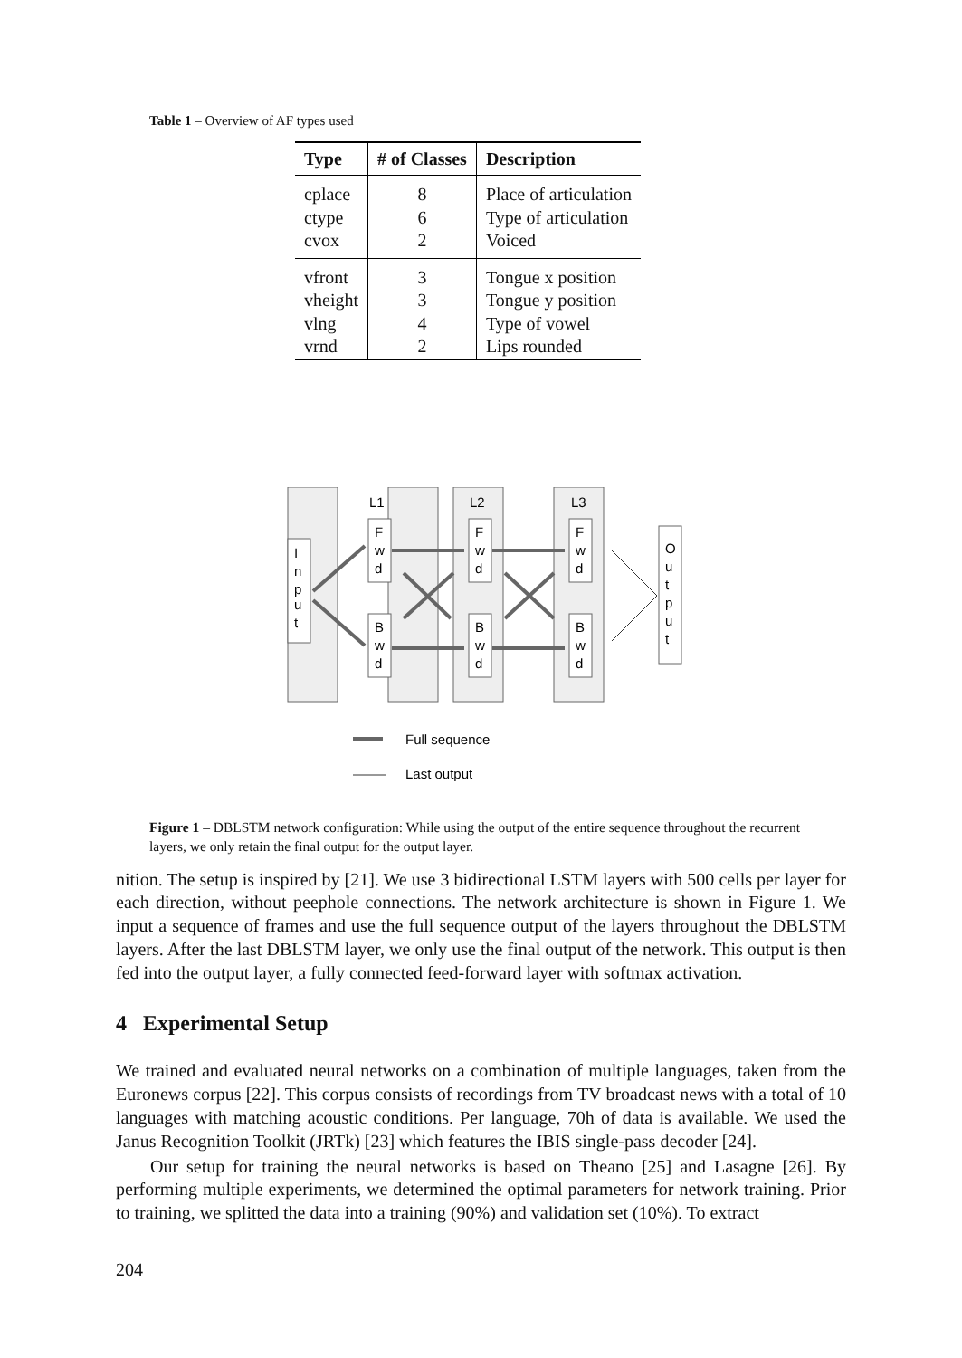Table 1 – Overview of AF types used
| Type | # of Classes | Description |
| --- | --- | --- |
| cplace | 8 | Place of articulation |
| ctype | 6 | Type of articulation |
| cvox | 2 | Voiced |
| vfront | 3 | Tongue x position |
| vheight | 3 | Tongue y position |
| vlng | 4 | Type of vowel |
| vrnd | 2 | Lips rounded |
L1
L2
L3
F
w
d
F
w
d
F
w
d
B
w
d
B
w
d
B
w
d
I
n
p
u
t
O
u
t
p
u
t
Full sequence
Last output
Figure 1 – DBLSTM network configuration: While using the output of the entire sequence throughout the recurrent layers, we only retain the final output for the output layer.
nition. The setup is inspired by [21]. We use 3 bidirectional LSTM layers with 500 cells per layer for each direction, without peephole connections. The network architecture is shown in Figure 1. We input a sequence of frames and use the full sequence output of the layers throughout the DBLSTM layers. After the last DBLSTM layer, we only use the final output of the network. This output is then fed into the output layer, a fully connected feed-forward layer with softmax activation.
4 Experimental Setup
We trained and evaluated neural networks on a combination of multiple languages, taken from the Euronews corpus [22]. This corpus consists of recordings from TV broadcast news with a total of 10 languages with matching acoustic conditions. Per language, 70h of data is available. We used the Janus Recognition Toolkit (JRTk) [23] which features the IBIS single-pass decoder [24].
Our setup for training the neural networks is based on Theano [25] and Lasagne [26]. By performing multiple experiments, we determined the optimal parameters for network training. Prior to training, we splitted the data into a training (90%) and validation set (10%). To extract
204